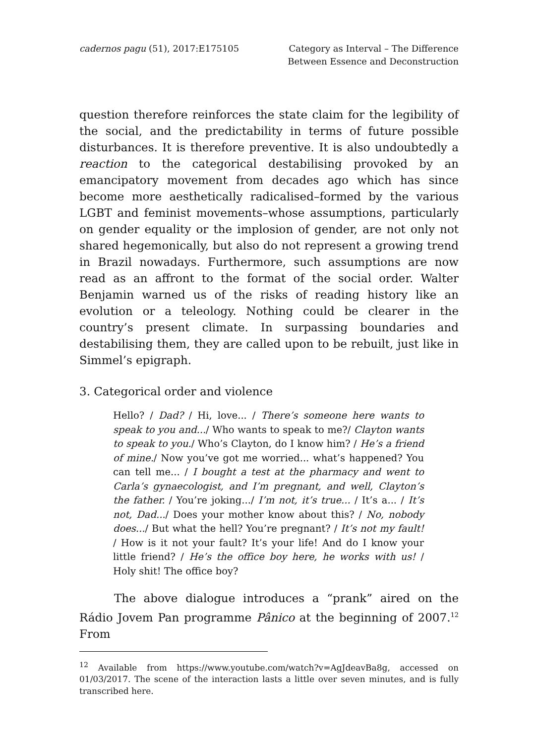cadernos pagu (51), 2017:E175105
Category as Interval – The Difference
Between Essence and Deconstruction
question therefore reinforces the state claim for the legibility of the social, and the predictability in terms of future possible disturbances. It is therefore preventive. It is also undoubtedly a reaction to the categorical destabilising provoked by an emancipatory movement from decades ago which has since become more aesthetically radicalised–formed by the various LGBT and feminist movements–whose assumptions, particularly on gender equality or the implosion of gender, are not only not shared hegemonically, but also do not represent a growing trend in Brazil nowadays. Furthermore, such assumptions are now read as an affront to the format of the social order. Walter Benjamin warned us of the risks of reading history like an evolution or a teleology. Nothing could be clearer in the country’s present climate. In surpassing boundaries and destabilising them, they are called upon to be rebuilt, just like in Simmel’s epigraph.
3. Categorical order and violence
Hello? / Dad? / Hi, love... / There’s someone here wants to speak to you and.../ Who wants to speak to me?/ Clayton wants to speak to you./ Who’s Clayton, do I know him? / He’s a friend of mine./ Now you’ve got me worried... what’s happened? You can tell me... / I bought a test at the pharmacy and went to Carla’s gynaecologist, and I’m pregnant, and well, Clayton’s the father. / You’re joking.../ I’m not, it’s true... / It’s a... / It’s not, Dad.../ Does your mother know about this? / No, nobody does.../ But what the hell? You’re pregnant? / It’s not my fault! / How is it not your fault? It’s your life! And do I know your little friend? / He’s the office boy here, he works with us! / Holy shit! The office boy?
The above dialogue introduces a “prank” aired on the Rádio Jovem Pan programme Pânico at the beginning of 2007.<sup>12</sup> From
<sup>12</sup> Available from https://www.youtube.com/watch?v=AgJdeavBa8g, accessed on 01/03/2017. The scene of the interaction lasts a little over seven minutes, and is fully transcribed here.